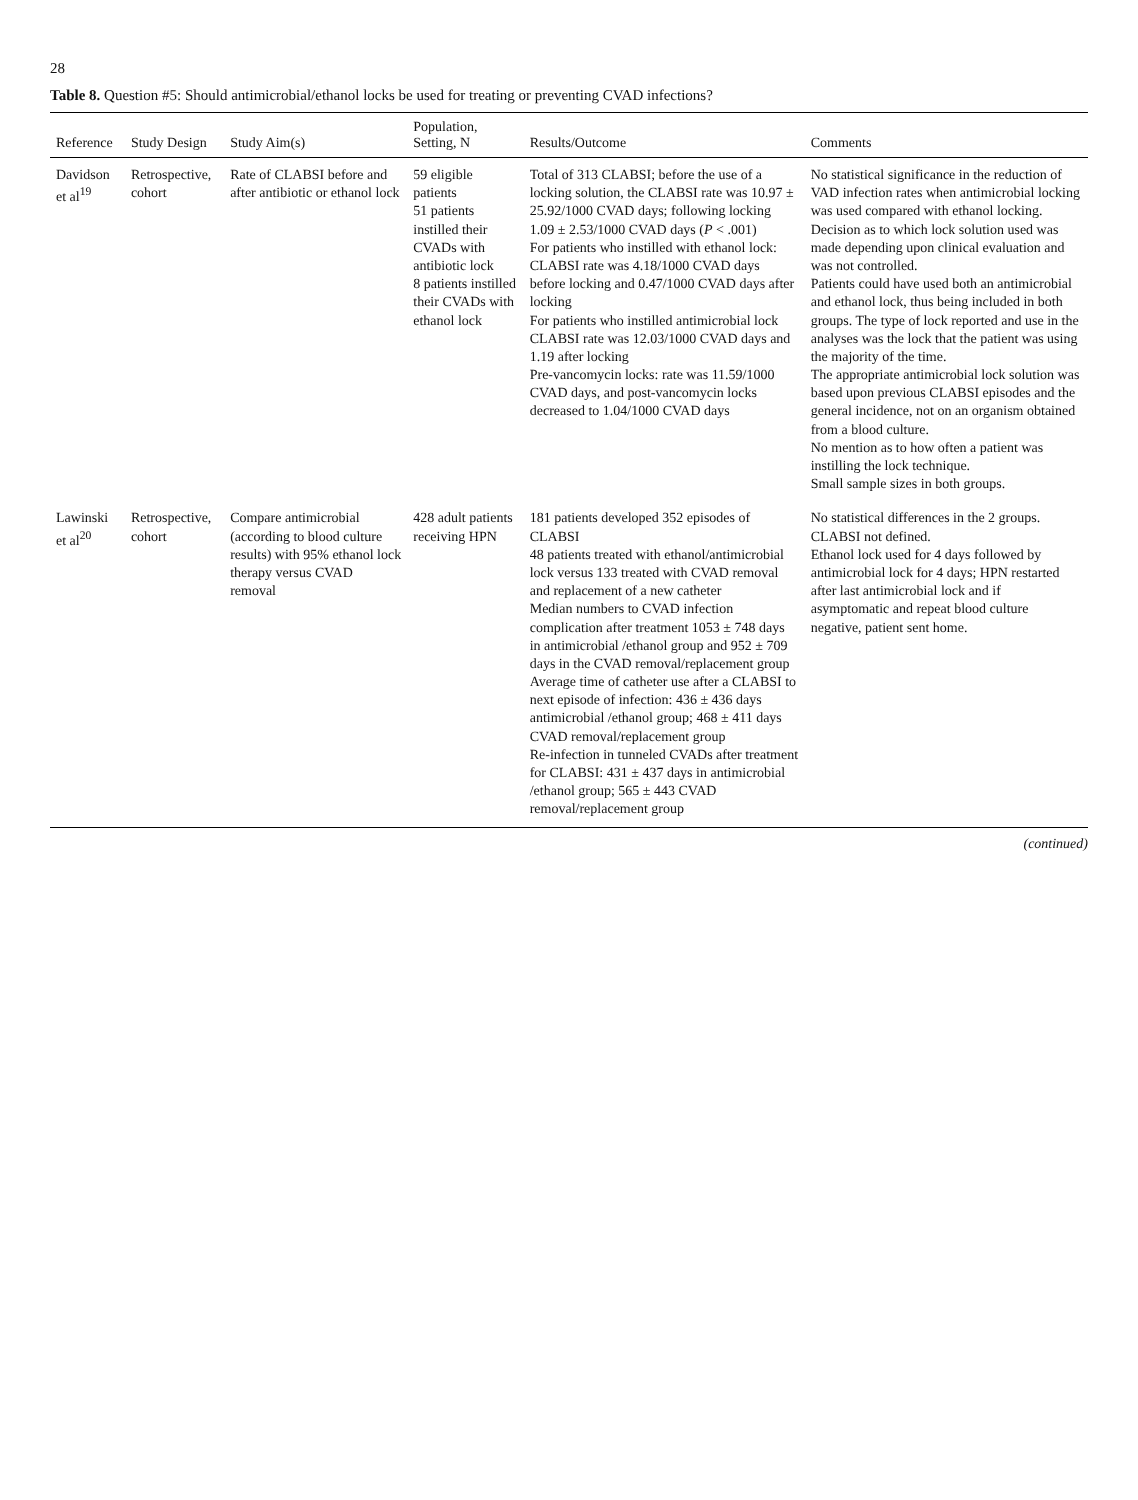28
Table 8. Question #5: Should antimicrobial/ethanol locks be used for treating or preventing CVAD infections?
| Reference | Study Design | Study Aim(s) | Population, Setting, N | Results/Outcome | Comments |
| --- | --- | --- | --- | --- | --- |
| Davidson et al<sup>19</sup> | Retrospective, cohort | Rate of CLABSI before and after antibiotic or ethanol lock | 59 eligible patients 51 patients instilled their CVADs with antibiotic lock 8 patients instilled their CVADs with ethanol lock | Total of 313 CLABSI; before the use of a locking solution, the CLABSI rate was 10.97 ± 25.92/1000 CVAD days; following locking 1.09 ± 2.53/1000 CVAD days ( P < .001) For patients who instilled with ethanol lock: CLABSI rate was 4.18/1000 CVAD days before locking and 0.47/1000 CVAD days after locking For patients who instilled antimicrobial lock CLABSI rate was 12.03/1000 CVAD days and 1.19 after locking Pre-vancomycin locks: rate was 11.59/1000 CVAD days, and post-vancomycin locks decreased to 1.04/1000 CVAD days | No statistical significance in the reduction of VAD infection rates when antimicrobial locking was used compared with ethanol locking. Decision as to which lock solution used was made depending upon clinical evaluation and was not controlled. Patients could have used both an antimicrobial and ethanol lock, thus being included in both groups. The type of lock reported and use in the analyses was the lock that the patient was using the majority of the time. The appropriate antimicrobial lock solution was based upon previous CLABSI episodes and the general incidence, not on an organism obtained from a blood culture. No mention as to how often a patient was instilling the lock technique. Small sample sizes in both groups. |
| Lawinski et al<sup>20</sup> | Retrospective, cohort | Compare antimicrobial (according to blood culture results) with 95% ethanol lock therapy versus CVAD removal | 428 adult patients receiving HPN | 181 patients developed 352 episodes of CLABSI 48 patients treated with ethanol/antimicrobial lock versus 133 treated with CVAD removal and replacement of a new catheter Median numbers to CVAD infection complication after treatment 1053 ± 748 days in antimicrobial /ethanol group and 952 ± 709 days in the CVAD removal/replacement group Average time of catheter use after a CLABSI to next episode of infection: 436 ± 436 days antimicrobial /ethanol group; 468 ± 411 days CVAD removal/replacement group Re-infection in tunneled CVADs after treatment for CLABSI: 431 ± 437 days in antimicrobial /ethanol group; 565 ± 443 CVAD removal/replacement group | No statistical differences in the 2 groups. CLABSI not defined. Ethanol lock used for 4 days followed by antimicrobial lock for 4 days; HPN restarted after last antimicrobial lock and if asymptomatic and repeat blood culture negative, patient sent home. |
(continued)